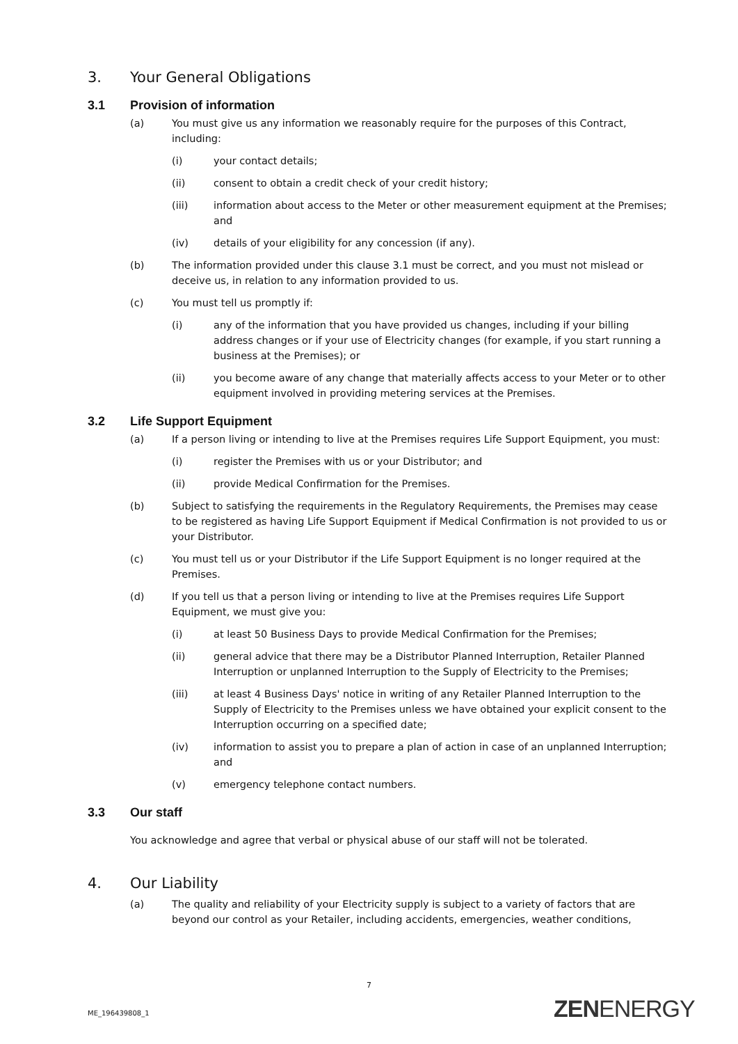3. Your General Obligations
3.1 Provision of information
(a) You must give us any information we reasonably require for the purposes of this Contract, including:
(i) your contact details;
(ii) consent to obtain a credit check of your credit history;
(iii) information about access to the Meter or other measurement equipment at the Premises; and
(iv) details of your eligibility for any concession (if any).
(b) The information provided under this clause 3.1 must be correct, and you must not mislead or deceive us, in relation to any information provided to us.
(c) You must tell us promptly if:
(i) any of the information that you have provided us changes, including if your billing address changes or if your use of Electricity changes (for example, if you start running a business at the Premises); or
(ii) you become aware of any change that materially affects access to your Meter or to other equipment involved in providing metering services at the Premises.
3.2 Life Support Equipment
(a) If a person living or intending to live at the Premises requires Life Support Equipment, you must:
(i) register the Premises with us or your Distributor; and
(ii) provide Medical Confirmation for the Premises.
(b) Subject to satisfying the requirements in the Regulatory Requirements, the Premises may cease to be registered as having Life Support Equipment if Medical Confirmation is not provided to us or your Distributor.
(c) You must tell us or your Distributor if the Life Support Equipment is no longer required at the Premises.
(d) If you tell us that a person living or intending to live at the Premises requires Life Support Equipment, we must give you:
(i) at least 50 Business Days to provide Medical Confirmation for the Premises;
(ii) general advice that there may be a Distributor Planned Interruption, Retailer Planned Interruption or unplanned Interruption to the Supply of Electricity to the Premises;
(iii) at least 4 Business Days' notice in writing of any Retailer Planned Interruption to the Supply of Electricity to the Premises unless we have obtained your explicit consent to the Interruption occurring on a specified date;
(iv) information to assist you to prepare a plan of action in case of an unplanned Interruption; and
(v) emergency telephone contact numbers.
3.3 Our staff
You acknowledge and agree that verbal or physical abuse of our staff will not be tolerated.
4. Our Liability
(a) The quality and reliability of your Electricity supply is subject to a variety of factors that are beyond our control as your Retailer, including accidents, emergencies, weather conditions,
7
ME_196439808_1 ZENENERGY